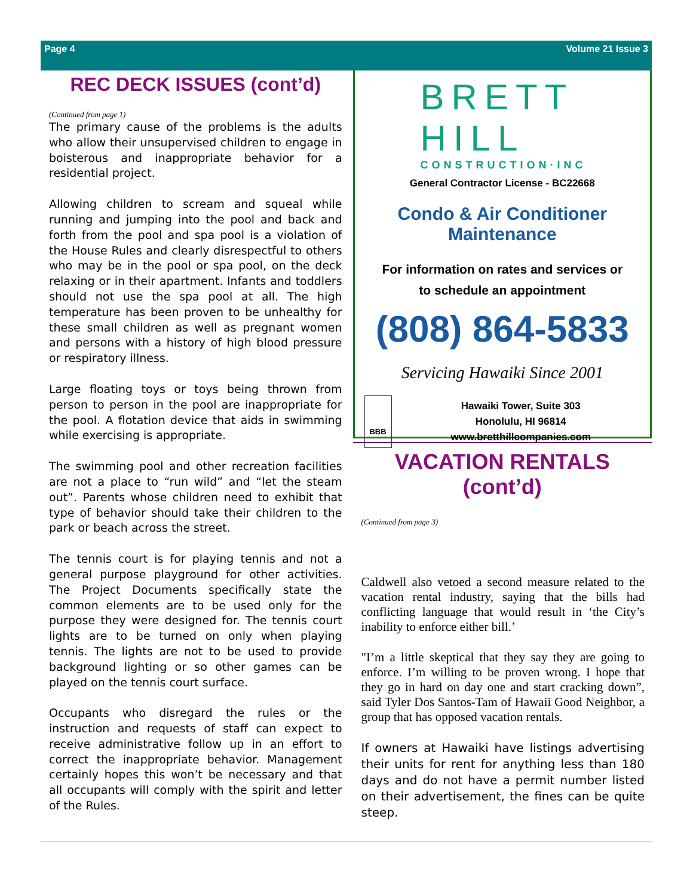Page 4 Volume 21 Issue 3
REC DECK ISSUES (cont’d)
(Continued from page 1)
The primary cause of the problems is the adults who allow their unsupervised children to engage in boisterous and inappropriate behavior for a residential project.
Allowing children to scream and squeal while running and jumping into the pool and back and forth from the pool and spa pool is a violation of the House Rules and clearly disrespectful to others who may be in the pool or spa pool, on the deck relaxing or in their apartment. Infants and toddlers should not use the spa pool at all. The high temperature has been proven to be unhealthy for these small children as well as pregnant women and persons with a history of high blood pressure or respiratory illness.
Large floating toys or toys being thrown from person to person in the pool are inappropriate for the pool. A flotation device that aids in swimming while exercising is appropriate.
The swimming pool and other recreation facilities are not a place to “run wild” and “let the steam out”. Parents whose children need to exhibit that type of behavior should take their children to the park or beach across the street.
The tennis court is for playing tennis and not a general purpose playground for other activities. The Project Documents specifically state the common elements are to be used only for the purpose they were designed for. The tennis court lights are to be turned on only when playing tennis. The lights are not to be used to provide background lighting or so other games can be played on the tennis court surface.
Occupants who disregard the rules or the instruction and requests of staff can expect to receive administrative follow up in an effort to correct the inappropriate behavior. Management certainly hopes this won’t be necessary and that all occupants will comply with the spirit and letter of the Rules.
BRETT HILL
CONSTRUCTION·INC
General Contractor License - BC22668
Condo & Air Conditioner Maintenance
For information on rates and services or
to schedule an appointment
(808) 864-5833
Servicing Hawaiki Since 2001
BBB
Hawaiki Tower, Suite 303
Honolulu, HI 96814
www.bretthillcompanies.com
VACATION RENTALS (cont’d)
(Continued from page 3)
Caldwell also vetoed a second measure related to the vacation rental industry, saying that the bills had conflicting language that would result in ‘the City’s inability to enforce either bill.’
"I’m a little skeptical that they say they are going to enforce. I’m willing to be proven wrong. I hope that they go in hard on day one and start cracking down”, said Tyler Dos Santos-Tam of Hawaii Good Neighbor, a group that has opposed vacation rentals.
If owners at Hawaiki have listings advertising their units for rent for anything less than 180 days and do not have a permit number listed on their advertisement, the fines can be quite steep.